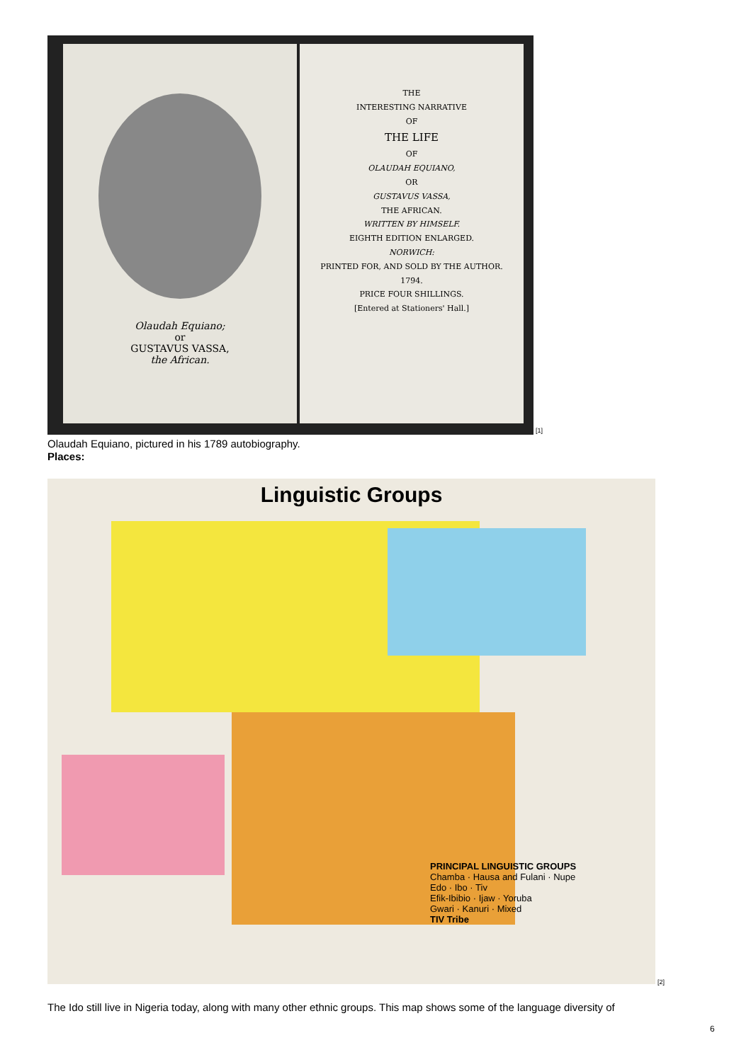Olaudah Equiano;
or
GUSTAVUS VASSA,
the African.
THE
INTERESTING NARRATIVE
OF
THE LIFE
OF
OLAUDAH EQUIANO,
OR
GUSTAVUS VASSA,
THE AFRICAN.
WRITTEN BY HIMSELF.
EIGHTH EDITION ENLARGED.
NORWICH:
PRINTED FOR, AND SOLD BY THE AUTHOR.
1794.
PRICE FOUR SHILLINGS.
[Entered at Stationers' Hall.]
[1]
Olaudah Equiano, pictured in his 1789 autobiography.
Places:
Linguistic Groups
PRINCIPAL LINGUISTIC GROUPS
Chamba · Hausa and Fulani · Nupe
Edo · Ibo · Tiv
Efik-Ibibio · Ijaw · Yoruba
Gwari · Kanuri · Mixed
TIV Tribe
[2]
The Ido still live in Nigeria today, along with many other ethnic groups. This map shows some of the language diversity of
6